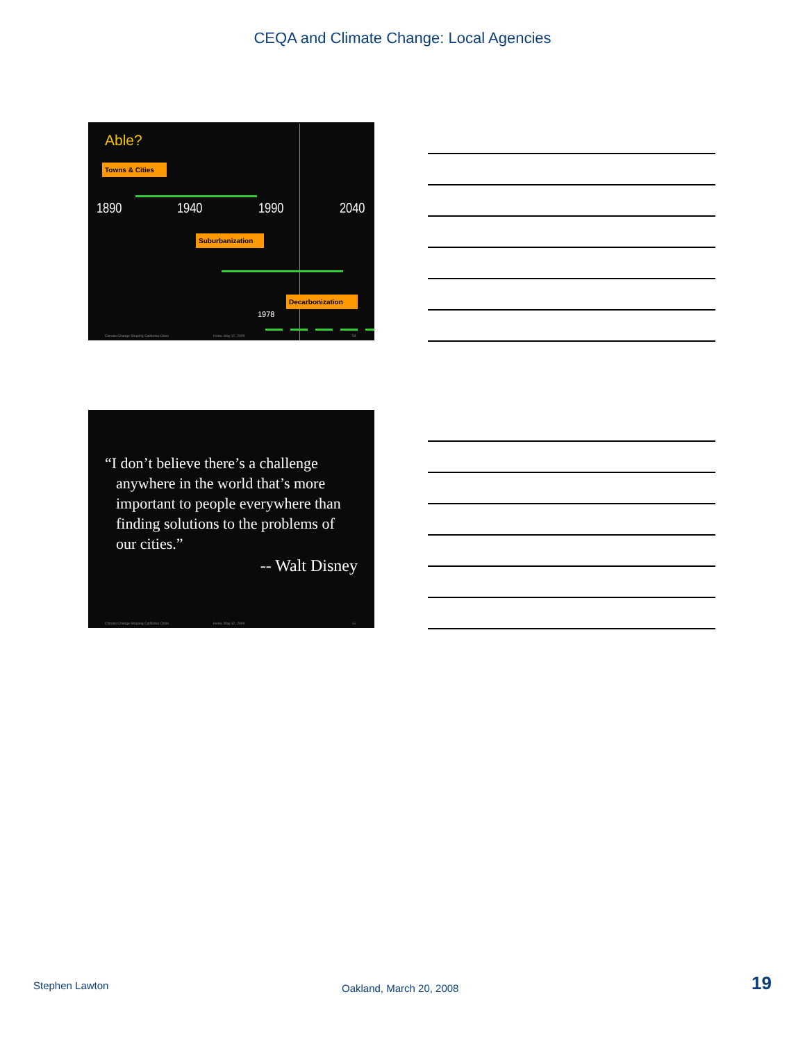CEQA and Climate Change: Local Agencies
Able?
Towns & Cities
1890 1940 1990 2040
Suburbanization
Decarbonization
1978
Climate Change Shaping California Cities
Irvine, May 12, 2009 54
“I don’t believe there’s a challenge anywhere in the world that’s more important to people everywhere than finding solutions to the problems of our cities.”
-- Walt Disney
Climate Change Shaping California Cities
Irvine, May 12, 2009 55
Stephen Lawton Oakland, March 20, 2008 19